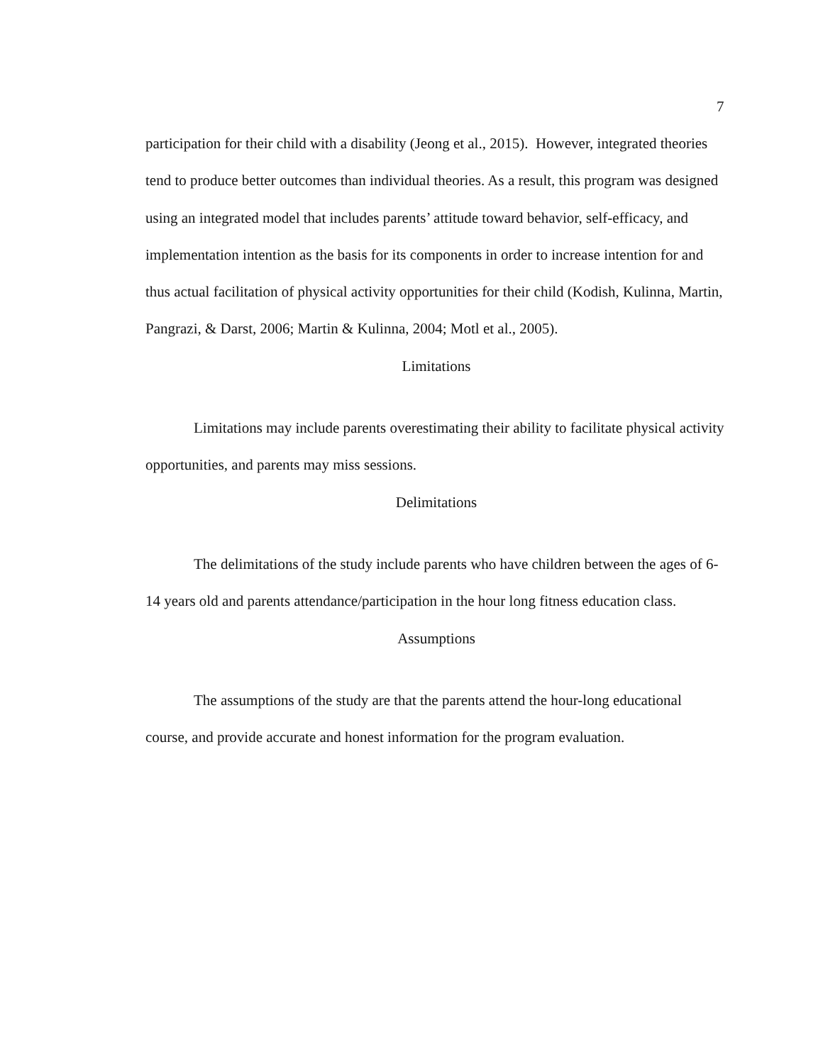7
participation for their child with a disability (Jeong et al., 2015). However, integrated theories tend to produce better outcomes than individual theories. As a result, this program was designed using an integrated model that includes parents’ attitude toward behavior, self-efficacy, and implementation intention as the basis for its components in order to increase intention for and thus actual facilitation of physical activity opportunities for their child (Kodish, Kulinna, Martin, Pangrazi, & Darst, 2006; Martin & Kulinna, 2004; Motl et al., 2005).
Limitations
Limitations may include parents overestimating their ability to facilitate physical activity opportunities, and parents may miss sessions.
Delimitations
The delimitations of the study include parents who have children between the ages of 6-14 years old and parents attendance/participation in the hour long fitness education class.
Assumptions
The assumptions of the study are that the parents attend the hour-long educational course, and provide accurate and honest information for the program evaluation.